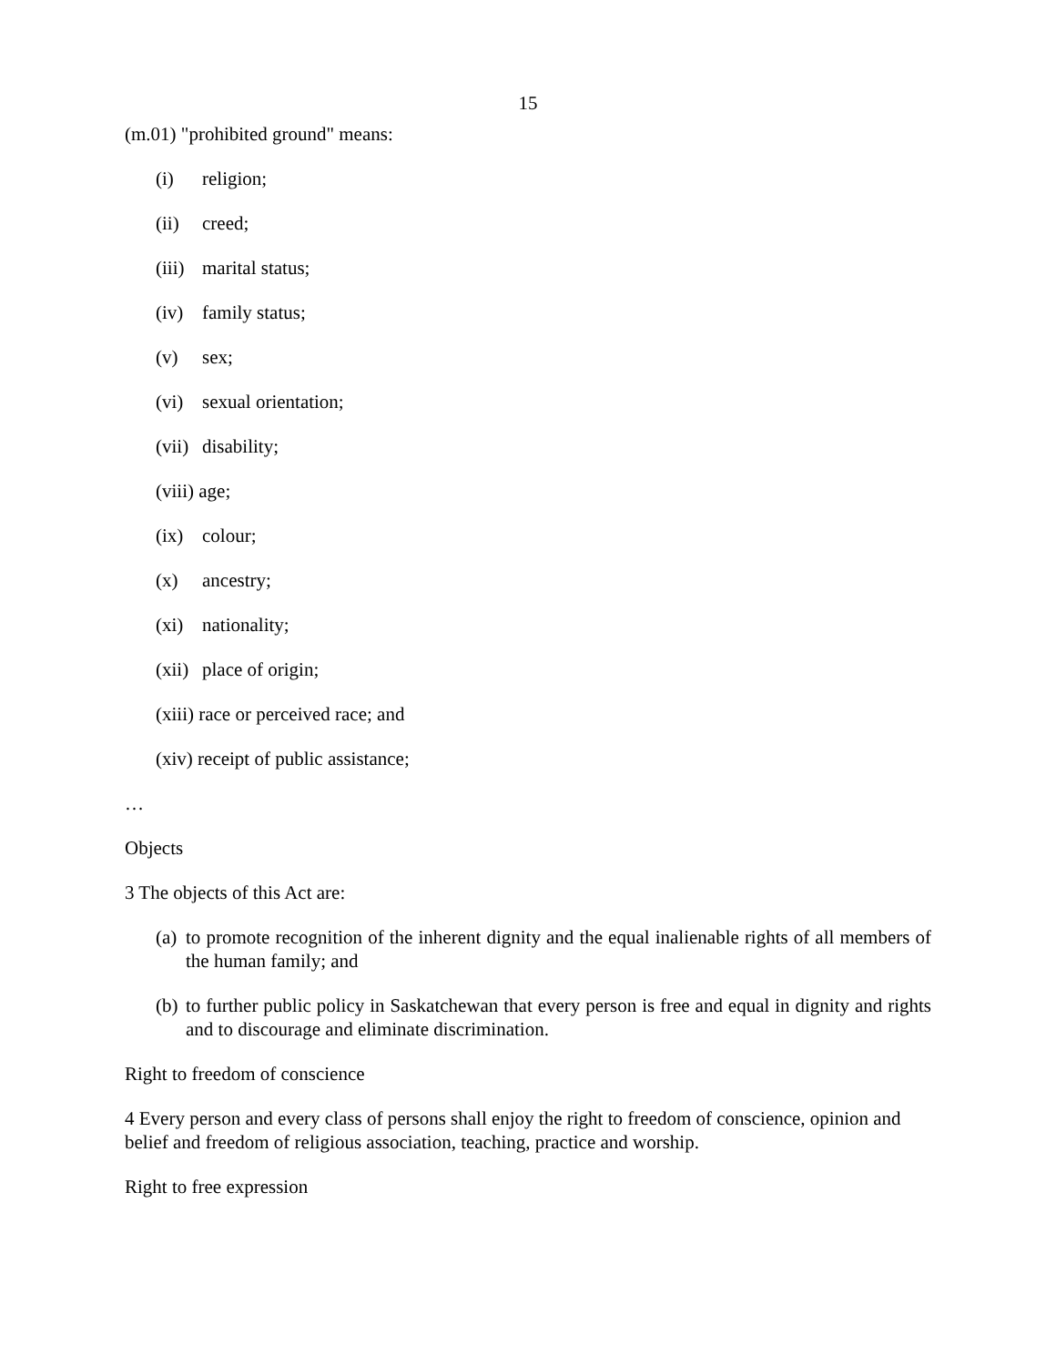15
(m.01) "prohibited ground" means:
(i) religion;
(ii) creed;
(iii) marital status;
(iv) family status;
(v) sex;
(vi) sexual orientation;
(vii) disability;
(viii) age;
(ix) colour;
(x) ancestry;
(xi) nationality;
(xii) place of origin;
(xiii) race or perceived race; and
(xiv) receipt of public assistance;
…
Objects
3 The objects of this Act are:
(a) to promote recognition of the inherent dignity and the equal inalienable rights of all members of the human family; and
(b) to further public policy in Saskatchewan that every person is free and equal in dignity and rights and to discourage and eliminate discrimination.
Right to freedom of conscience
4 Every person and every class of persons shall enjoy the right to freedom of conscience, opinion and belief and freedom of religious association, teaching, practice and worship.
Right to free expression